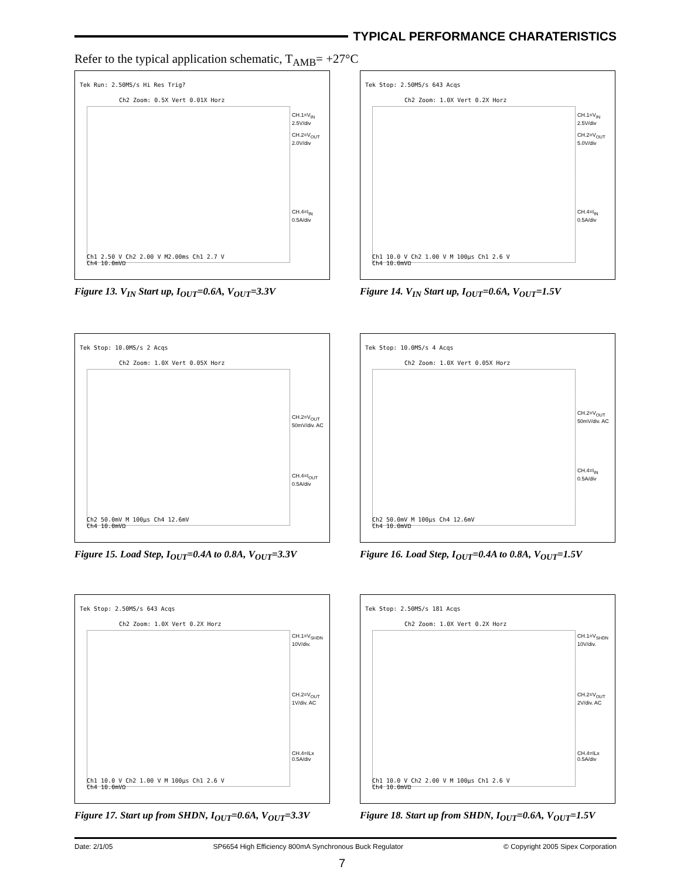TYPICAL PERFORMANCE CHARATERISTICS
Refer to the typical application schematic, T<sub>AMB</sub>= +27°C
Tek Run: 2.50MS/s Hi Res Trig?
Ch2 Zoom: 0.5X Vert 0.01X Horz
CH.1=V<sub>IN</sub>
2.5V/div
CH.2=V<sub>OUT</sub>
2.0V/div
CH.4=I<sub>IN</sub>
0.5A/div
Ch1 2.50 V Ch2 2.00 V M2.00ms Ch1 2.7 V
Ch4 10.0mVΩ
Figure 13. V<sub>IN</sub> Start up, I<sub>OUT</sub>=0.6A, V<sub>OUT</sub>=3.3V
Tek Stop: 2.50MS/s 643 Acqs
Ch2 Zoom: 1.0X Vert 0.2X Horz
CH.1=V<sub>IN</sub>
2.5V/div
CH.2=V<sub>OUT</sub>
5.0V/div
CH.4=I<sub>IN</sub>
0.5A/div
Ch1 10.0 V Ch2 1.00 V M 100µs Ch1 2.6 V
Ch4 10.0mVΩ
Figure 14. V<sub>IN</sub> Start up, I<sub>OUT</sub>=0.6A, V<sub>OUT</sub>=1.5V
Tek Stop: 10.0MS/s 2 Acqs
Ch2 Zoom: 1.0X Vert 0.05X Horz
CH.2=V<sub>OUT</sub>
50mV/div. AC
CH.4=I<sub>OUT</sub>
0.5A/div
Ch2 50.0mV M 100µs Ch4 12.6mV
Ch4 10.0mVΩ
Figure 15. Load Step, I<sub>OUT</sub>=0.4A to 0.8A, V<sub>OUT</sub>=3.3V
Tek Stop: 10.0MS/s 4 Acqs
Ch2 Zoom: 1.0X Vert 0.05X Horz
CH.2=V<sub>OUT</sub>
50mV/div. AC
CH.4=I<sub>IN</sub>
0.5A/div
Ch2 50.0mV M 100µs Ch4 12.6mV
Ch4 10.0mVΩ
Figure 16. Load Step, I<sub>OUT</sub>=0.4A to 0.8A, V<sub>OUT</sub>=1.5V
Tek Stop: 2.50MS/s 643 Acqs
Ch2 Zoom: 1.0X Vert 0.2X Horz
CH.1=V<sub>SHDN</sub>
10V/div.
CH.2=V<sub>OUT</sub>
1V/div. AC
CH.4=ILx
0.5A/div
Ch1 10.0 V Ch2 1.00 V M 100µs Ch1 2.6 V
Ch4 10.0mVΩ
Figure 17. Start up from SHDN, I<sub>OUT</sub>=0.6A, V<sub>OUT</sub>=3.3V
Tek Stop: 2.50MS/s 181 Acqs
Ch2 Zoom: 1.0X Vert 0.2X Horz
CH.1=V<sub>SHDN</sub>
10V/div.
CH.2=V<sub>OUT</sub>
2V/div. AC
CH.4=ILx
0.5A/div
Ch1 10.0 V Ch2 2.00 V M 100µs Ch1 2.6 V
Ch4 10.0mVΩ
Figure 18. Start up from SHDN, I<sub>OUT</sub>=0.6A, V<sub>OUT</sub>=1.5V
Date: 2/1/05 SP6654 High Efficiency 800mA Synchronous Buck Regulator © Copyright 2005 Sipex Corporation
7